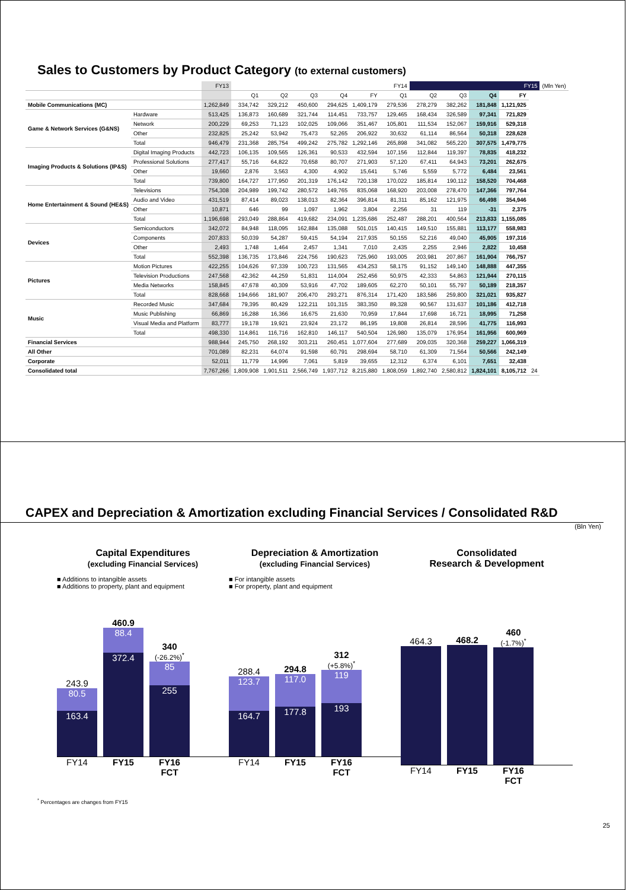Sales to Customers by Product Category (to external customers)
| | | FY13 | FY14 | | | | | | FY15 | | | | | (Mln Yen) |
| --- | --- | --- | --- | --- | --- | --- | --- | --- | --- | --- | --- | --- | --- | --- |
| | | | Q1 | Q2 | Q3 | Q4 | FY | Q1 | Q2 | Q3 | Q4 | FY | | |
| Mobile Communications (MC) | | 1,262,849 | 334,742 | 329,212 | 450,600 | 294,625 | 1,409,179 | 279,536 | 278,279 | 382,262 | 181,848 | 1,121,925 | | |
| Game & Network Services (G&NS) | Hardware | 513,425 | 136,873 | 160,689 | 321,744 | 114,451 | 733,757 | 129,465 | 168,434 | 326,589 | 97,341 | 721,829 | | |
| | Network | 200,229 | 69,253 | 71,123 | 102,025 | 109,066 | 351,467 | 105,801 | 111,534 | 152,067 | 159,916 | 529,318 | | |
| | Other | 232,825 | 25,242 | 53,942 | 75,473 | 52,265 | 206,922 | 30,632 | 61,114 | 86,564 | 50,318 | 228,628 | | |
| | Total | 946,479 | 231,368 | 285,754 | 499,242 | 275,782 | 1,292,146 | 265,898 | 341,082 | 565,220 | 307,575 | 1,479,775 | | |
| Imaging Products & Solutions (IP&S) | Digital Imaging Products | 442,723 | 106,135 | 109,565 | 126,361 | 90,533 | 432,594 | 107,156 | 112,844 | 119,397 | 78,835 | 418,232 | | |
| | Professional Solutions | 277,417 | 55,716 | 64,822 | 70,658 | 80,707 | 271,903 | 57,120 | 67,411 | 64,943 | 73,201 | 262,675 | | |
| | Other | 19,660 | 2,876 | 3,563 | 4,300 | 4,902 | 15,641 | 5,746 | 5,559 | 5,772 | 6,484 | 23,561 | | |
| | Total | 739,800 | 164,727 | 177,950 | 201,319 | 176,142 | 720,138 | 170,022 | 185,814 | 190,112 | 158,520 | 704,468 | | |
| Home Entertainment & Sound (HE&S) | Televisions | 754,308 | 204,989 | 199,742 | 280,572 | 149,765 | 835,068 | 168,920 | 203,008 | 278,470 | 147,366 | 797,764 | | |
| | Audio and Video | 431,519 | 87,414 | 89,023 | 138,013 | 82,364 | 396,814 | 81,311 | 85,162 | 121,975 | 66,498 | 354,946 | | |
| | Other | 10,871 | 646 | 99 | 1,097 | 1,962 | 3,804 | 2,256 | 31 | 119 | -31 | 2,375 | | |
| | Total | 1,196,698 | 293,049 | 288,864 | 419,682 | 234,091 | 1,235,686 | 252,487 | 288,201 | 400,564 | 213,833 | 1,155,085 | | |
| Devices | Semiconductors | 342,072 | 84,948 | 118,095 | 162,884 | 135,088 | 501,015 | 140,415 | 149,510 | 155,881 | 113,177 | 558,983 | | |
| | Components | 207,833 | 50,039 | 54,287 | 59,415 | 54,194 | 217,935 | 50,155 | 52,216 | 49,040 | 45,905 | 197,316 | | |
| | Other | 2,493 | 1,748 | 1,464 | 2,457 | 1,341 | 7,010 | 2,435 | 2,255 | 2,946 | 2,822 | 10,458 | | |
| | Total | 552,398 | 136,735 | 173,846 | 224,756 | 190,623 | 725,960 | 193,005 | 203,981 | 207,867 | 161,904 | 766,757 | | |
| Pictures | Motion Pictures | 422,255 | 104,626 | 97,339 | 100,723 | 131,565 | 434,253 | 58,175 | 91,152 | 149,140 | 148,888 | 447,355 | | |
| | Television Productions | 247,568 | 42,362 | 44,259 | 51,831 | 114,004 | 252,456 | 50,975 | 42,333 | 54,863 | 121,944 | 270,115 | | |
| | Media Networks | 158,845 | 47,678 | 40,309 | 53,916 | 47,702 | 189,605 | 62,270 | 50,101 | 55,797 | 50,189 | 218,357 | | |
| | Total | 828,668 | 194,666 | 181,907 | 206,470 | 293,271 | 876,314 | 171,420 | 183,586 | 259,800 | 321,021 | 935,827 | | |
| Music | Recorded Music | 347,684 | 79,395 | 80,429 | 122,211 | 101,315 | 383,350 | 89,328 | 90,567 | 131,637 | 101,186 | 412,718 | | |
| | Music Publishing | 66,869 | 16,288 | 16,366 | 16,675 | 21,630 | 70,959 | 17,844 | 17,698 | 16,721 | 18,995 | 71,258 | | |
| | Visual Media and Platform | 83,777 | 19,178 | 19,921 | 23,924 | 23,172 | 86,195 | 19,808 | 26,814 | 28,596 | 41,775 | 116,993 | | |
| | Total | 498,330 | 114,861 | 116,716 | 162,810 | 146,117 | 540,504 | 126,980 | 135,079 | 176,954 | 161,956 | 600,969 | | |
| Financial Services | | 988,944 | 245,750 | 268,192 | 303,211 | 260,451 | 1,077,604 | 277,689 | 209,035 | 320,368 | 259,227 | 1,066,319 | | |
| All Other | | 701,089 | 82,231 | 64,074 | 91,598 | 60,791 | 298,694 | 58,710 | 61,309 | 71,564 | 50,566 | 242,149 | | |
| Corporate | | 52,011 | 11,779 | 14,996 | 7,061 | 5,819 | 39,655 | 12,312 | 6,374 | 6,101 | 7,651 | 32,438 | | |
| Consolidated total | | 7,767,266 | 1,809,908 | 1,901,511 | 2,566,749 | 1,937,712 | 8,215,880 | 1,808,059 | 1,892,740 | 2,580,812 | 1,824,101 | 8,105,712 | 24 | |
CAPEX and Depreciation & Amortization excluding Financial Services / Consolidated R&D
(Bln Yen)
Capital Expenditures
(excluding Financial Services)
■ Additions to intangible assets
■ Additions to property, plant and equipment
243.9
80.5
163.4
460.9
88.4
372.4
340
(-26.2%)<sup>*</sup>
85
255
FY14 FY15 FY16 FCT
Depreciation & Amortization
(excluding Financial Services)
■ For intangible assets
■ For property, plant and equipment
288.4
123.7
164.7
294.8
117.0
177.8
312
(+5.8%)<sup>*</sup>
119
193
FY14 FY15 FY16 FCT
Consolidated
Research & Development
464.3
468.2
460
(-1.7%)<sup>*</sup>
FY14 FY15 FY16 FCT
<sup>*</sup> Percentages are changes from FY15
25